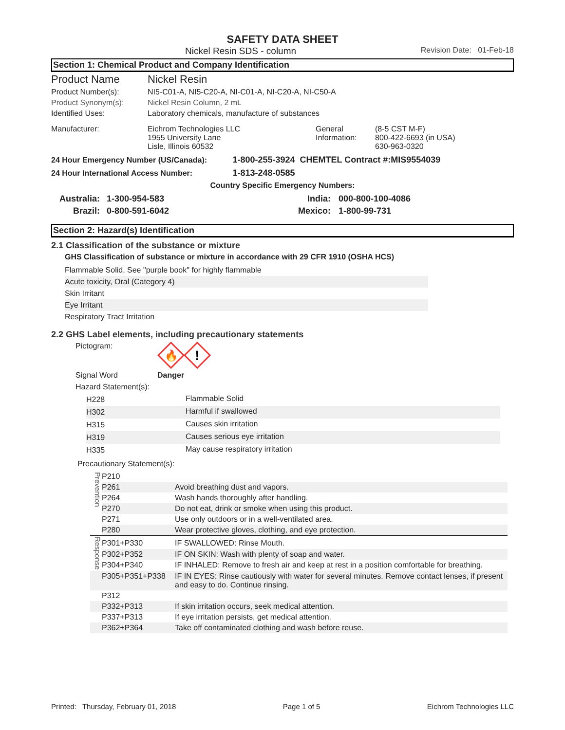SAFETY DATA SHEET
Nickel Resin SDS - column Revision Date: 01-Feb-18
Section 1: Chemical Product and Company Identification
| Product Name | Nickel Resin | | |
| Product Number(s): | NI5-C01-A, NI5-C20-A, NI-C01-A, NI-C20-A, NI-C50-A | | |
| Product Synonym(s): | Nickel Resin Column, 2 mL | | |
| Identified Uses: | Laboratory chemicals, manufacture of substances | | |
| Manufacturer: | Eichrom Technologies LLC 1955 University Lane Lisle, Illinois 60532 | General Information: | (8-5 CST M-F) 800-422-6693 (in USA) 630-963-0320 |
24 Hour Emergency Number (US/Canada): 1-800-255-3924 CHEMTEL Contract #:MIS9554039
24 Hour International Access Number: 1-813-248-0585
Country Specific Emergency Numbers:
| Australia: | 1-300-954-583 | India: | 000-800-100-4086 |
| Brazil: | 0-800-591-6042 | Mexico: | 1-800-99-731 |
Section 2: Hazard(s) Identification
2.1 Classification of the substance or mixture
GHS Classification of substance or mixture in accordance with 29 CFR 1910 (OSHA HCS)
Flammable Solid, See "purple book" for highly flammable
Acute toxicity, Oral (Category 4)
Skin Irritant
Eye Irritant
Respiratory Tract Irritation
2.2 GHS Label elements, including precautionary statements
Pictogram:
🔥
!
Signal Word Danger
Hazard Statement(s):
| H228 | Flammable Solid |
| H302 | Harmful if swallowed |
| H315 | Causes skin irritation |
| H319 | Causes serious eye irritation |
| H335 | May cause respiratory irritation |
Precautionary Statement(s):
| Prevention | P210 | |
| | P261 | Avoid breathing dust and vapors. |
| | P264 | Wash hands thoroughly after handling. |
| | P270 | Do not eat, drink or smoke when using this product. |
| | P271 | Use only outdoors or in a well-ventilated area. |
| | P280 | Wear protective gloves, clothing, and eye protection. |
| Response | P301+P330 | IF SWALLOWED: Rinse Mouth. |
| | P302+P352 | IF ON SKIN: Wash with plenty of soap and water. |
| | P304+P340 | IF INHALED: Remove to fresh air and keep at rest in a position comfortable for breathing. |
| | P305+P351+P338 | IF IN EYES: Rinse cautiously with water for several minutes. Remove contact lenses, if present and easy to do. Continue rinsing. |
| | P312 | |
| | P332+P313 | If skin irritation occurs, seek medical attention. |
| | P337+P313 | If eye irritation persists, get medical attention. |
| | P362+P364 | Take off contaminated clothing and wash before reuse. |
Printed: Thursday, February 01, 2018 Page 1 of 5 Eichrom Technologies LLC